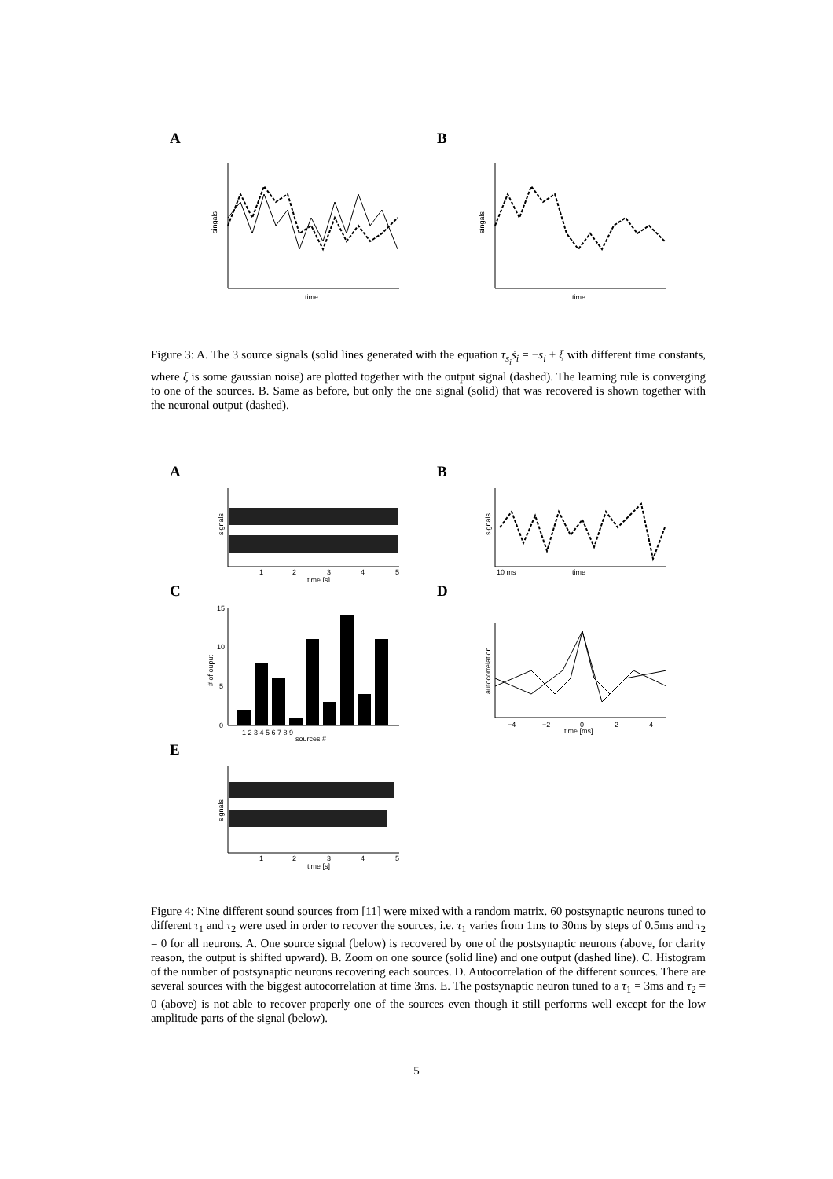A
singals
time
B
singals
time
Figure 3: A. The 3 source signals (solid lines generated with the equation τ<sub>s<sub>i</sub></sub>ṡ<sub>i</sub> = −s<sub>i</sub> + ξ with different time constants, where ξ is some gaussian noise) are plotted together with the output signal (dashed). The learning rule is converging to one of the sources. B. Same as before, but only the one signal (solid) that was recovered is shown together with the neuronal output (dashed).
A
signals
1
2
3
4
5
time [s]
B
signals
10 ms
time
C
15
10
5
0
# of ouput
1 2 3 4 5 6 7 8 9
sources #
D
autocorrelation
−4
−2
0
2
4
time [ms]
E
signals
1
2
3
4
5
time [s]
Figure 4: Nine different sound sources from [11] were mixed with a random matrix. 60 postsynaptic neurons tuned to different τ<sub>1</sub> and τ<sub>2</sub> were used in order to recover the sources, i.e. τ<sub>1</sub> varies from 1ms to 30ms by steps of 0.5ms and τ<sub>2</sub> = 0 for all neurons. A. One source signal (below) is recovered by one of the postsynaptic neurons (above, for clarity reason, the output is shifted upward). B. Zoom on one source (solid line) and one output (dashed line). C. Histogram of the number of postsynaptic neurons recovering each sources. D. Autocorrelation of the different sources. There are several sources with the biggest autocorrelation at time 3ms. E. The postsynaptic neuron tuned to a τ<sub>1</sub> = 3ms and τ<sub>2</sub> = 0 (above) is not able to recover properly one of the sources even though it still performs well except for the low amplitude parts of the signal (below).
5